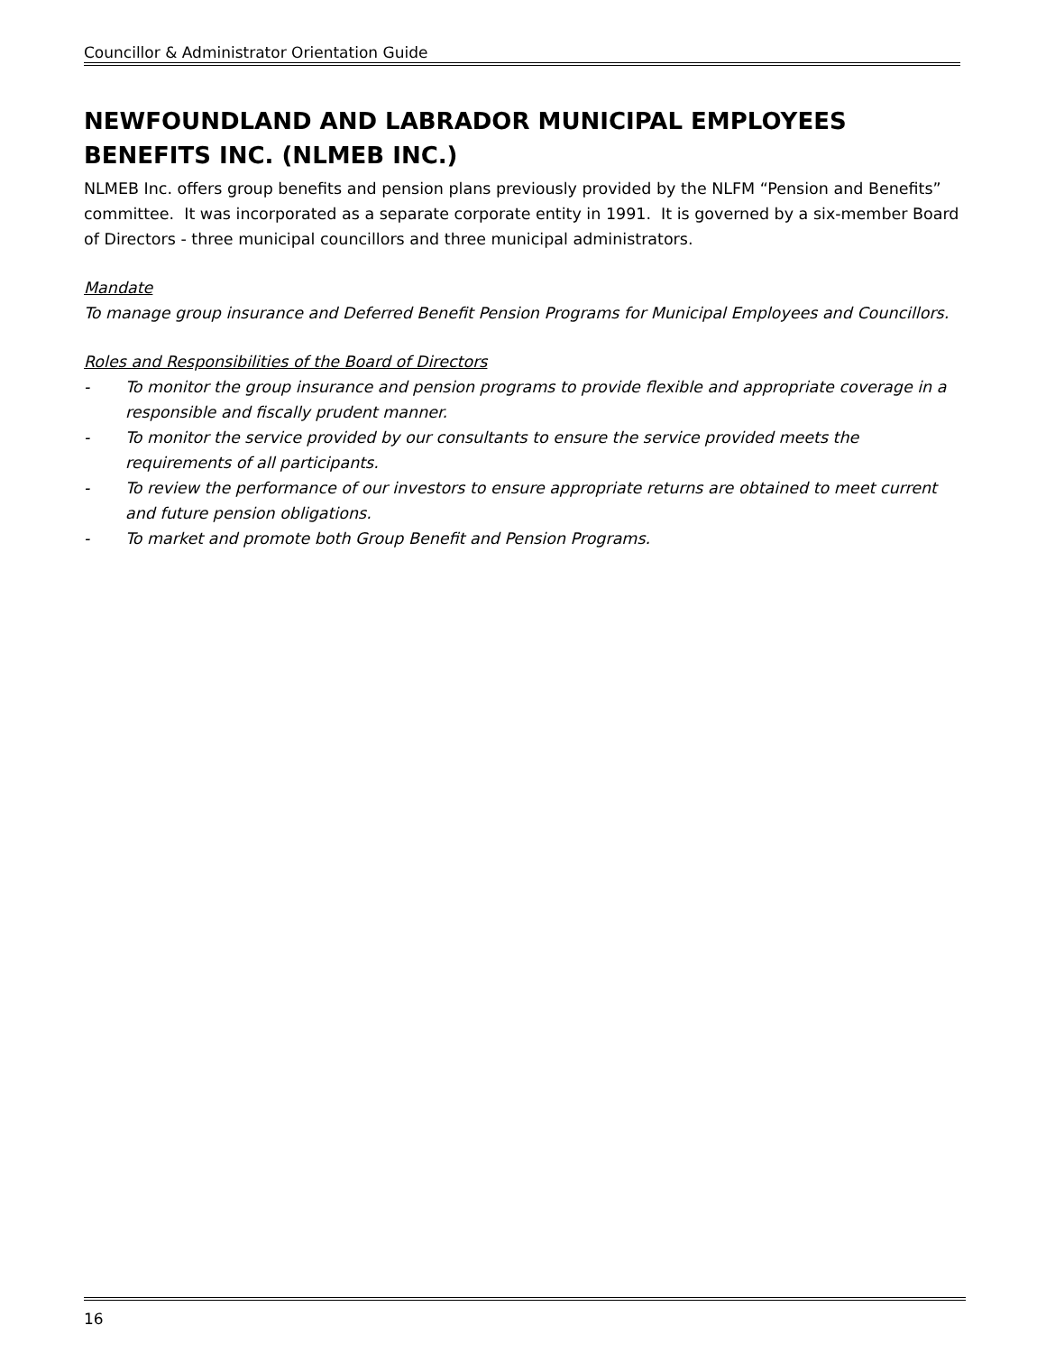Councillor & Administrator Orientation Guide
NEWFOUNDLAND AND LABRADOR MUNICIPAL EMPLOYEES BENEFITS INC. (NLMEB INC.)
NLMEB Inc. offers group benefits and pension plans previously provided by the NLFM “Pension and Benefits” committee. It was incorporated as a separate corporate entity in 1991. It is governed by a six-member Board of Directors - three municipal councillors and three municipal administrators.
Mandate
To manage group insurance and Deferred Benefit Pension Programs for Municipal Employees and Councillors.
Roles and Responsibilities of the Board of Directors
- To monitor the group insurance and pension programs to provide flexible and appropriate coverage in a responsible and fiscally prudent manner.
- To monitor the service provided by our consultants to ensure the service provided meets the requirements of all participants.
- To review the performance of our investors to ensure appropriate returns are obtained to meet current and future pension obligations.
- To market and promote both Group Benefit and Pension Programs.
16